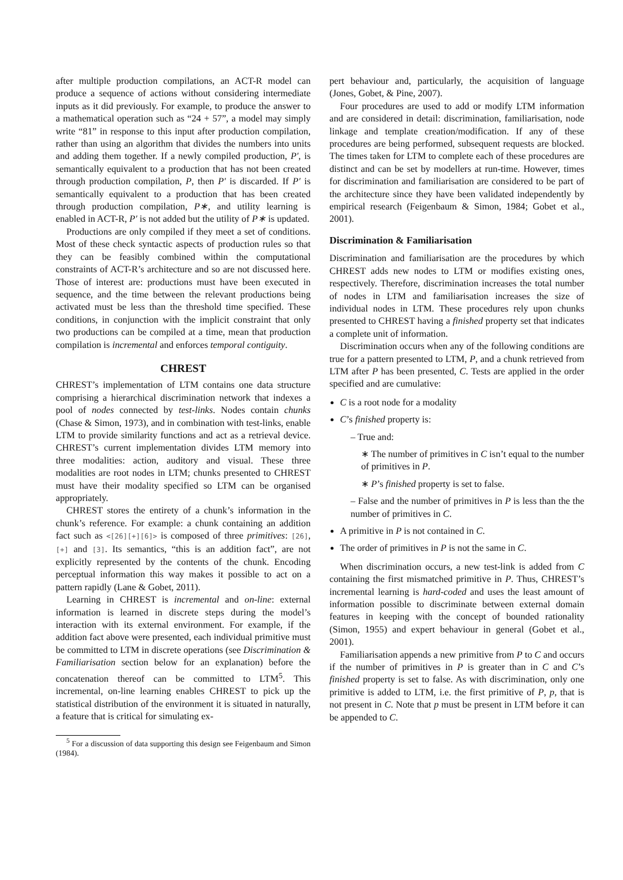after multiple production compilations, an ACT-R model can produce a sequence of actions without considering intermediate inputs as it did previously. For example, to produce the answer to a mathematical operation such as “24 + 57”, a model may simply write “81” in response to this input after production compilation, rather than using an algorithm that divides the numbers into units and adding them together. If a newly compiled production, P′, is semantically equivalent to a production that has not been created through production compilation, P, then P′ is discarded. If P′ is semantically equivalent to a production that has been created through production compilation, P∗, and utility learning is enabled in ACT-R, P′ is not added but the utility of P∗ is updated.
Productions are only compiled if they meet a set of conditions. Most of these check syntactic aspects of production rules so that they can be feasibly combined within the computational constraints of ACT-R’s architecture and so are not discussed here. Those of interest are: productions must have been executed in sequence, and the time between the relevant productions being activated must be less than the threshold time specified. These conditions, in conjunction with the implicit constraint that only two productions can be compiled at a time, mean that production compilation is incremental and enforces temporal contiguity.
CHREST
CHREST’s implementation of LTM contains one data structure comprising a hierarchical discrimination network that indexes a pool of nodes connected by test-links. Nodes contain chunks (Chase & Simon, 1973), and in combination with test-links, enable LTM to provide similarity functions and act as a retrieval device. CHREST’s current implementation divides LTM memory into three modalities: action, auditory and visual. These three modalities are root nodes in LTM; chunks presented to CHREST must have their modality specified so LTM can be organised appropriately.
CHREST stores the entirety of a chunk’s information in the chunk’s reference. For example: a chunk containing an addition fact such as <[26][+][6]> is composed of three primitives: [26], [+] and [3]. Its semantics, “this is an addition fact”, are not explicitly represented by the contents of the chunk. Encoding perceptual information this way makes it possible to act on a pattern rapidly (Lane & Gobet, 2011).
Learning in CHREST is incremental and on-line: external information is learned in discrete steps during the model’s interaction with its external environment. For example, if the addition fact above were presented, each individual primitive must be committed to LTM in discrete operations (see Discrimination & Familiarisation section below for an explanation) before the concatenation thereof can be committed to LTM<sup>5</sup>. This incremental, on-line learning enables CHREST to pick up the statistical distribution of the environment it is situated in naturally, a feature that is critical for simulating ex-
<sup>5</sup> For a discussion of data supporting this design see Feigenbaum and Simon (1984).
pert behaviour and, particularly, the acquisition of language (Jones, Gobet, & Pine, 2007).
Four procedures are used to add or modify LTM information and are considered in detail: discrimination, familiarisation, node linkage and template creation/modification. If any of these procedures are being performed, subsequent requests are blocked. The times taken for LTM to complete each of these procedures are distinct and can be set by modellers at run-time. However, times for discrimination and familiarisation are considered to be part of the architecture since they have been validated independently by empirical research (Feigenbaum & Simon, 1984; Gobet et al., 2001).
Discrimination & Familiarisation
Discrimination and familiarisation are the procedures by which CHREST adds new nodes to LTM or modifies existing ones, respectively. Therefore, discrimination increases the total number of nodes in LTM and familiarisation increases the size of individual nodes in LTM. These procedures rely upon chunks presented to CHREST having a finished property set that indicates a complete unit of information.
Discrimination occurs when any of the following conditions are true for a pattern presented to LTM, P, and a chunk retrieved from LTM after P has been presented, C. Tests are applied in the order specified and are cumulative:
C is a root node for a modality
C’s finished property is:
– True and:
∗ The number of primitives in C isn’t equal to the number of primitives in P.
∗ P’s finished property is set to false.
– False and the number of primitives in P is less than the the number of primitives in C.
A primitive in P is not contained in C.
The order of primitives in P is not the same in C.
When discrimination occurs, a new test-link is added from C containing the first mismatched primitive in P. Thus, CHREST’s incremental learning is hard-coded and uses the least amount of information possible to discriminate between external domain features in keeping with the concept of bounded rationality (Simon, 1955) and expert behaviour in general (Gobet et al., 2001).
Familiarisation appends a new primitive from P to C and occurs if the number of primitives in P is greater than in C and C’s finished property is set to false. As with discrimination, only one primitive is added to LTM, i.e. the first primitive of P, p, that is not present in C. Note that p must be present in LTM before it can be appended to C.